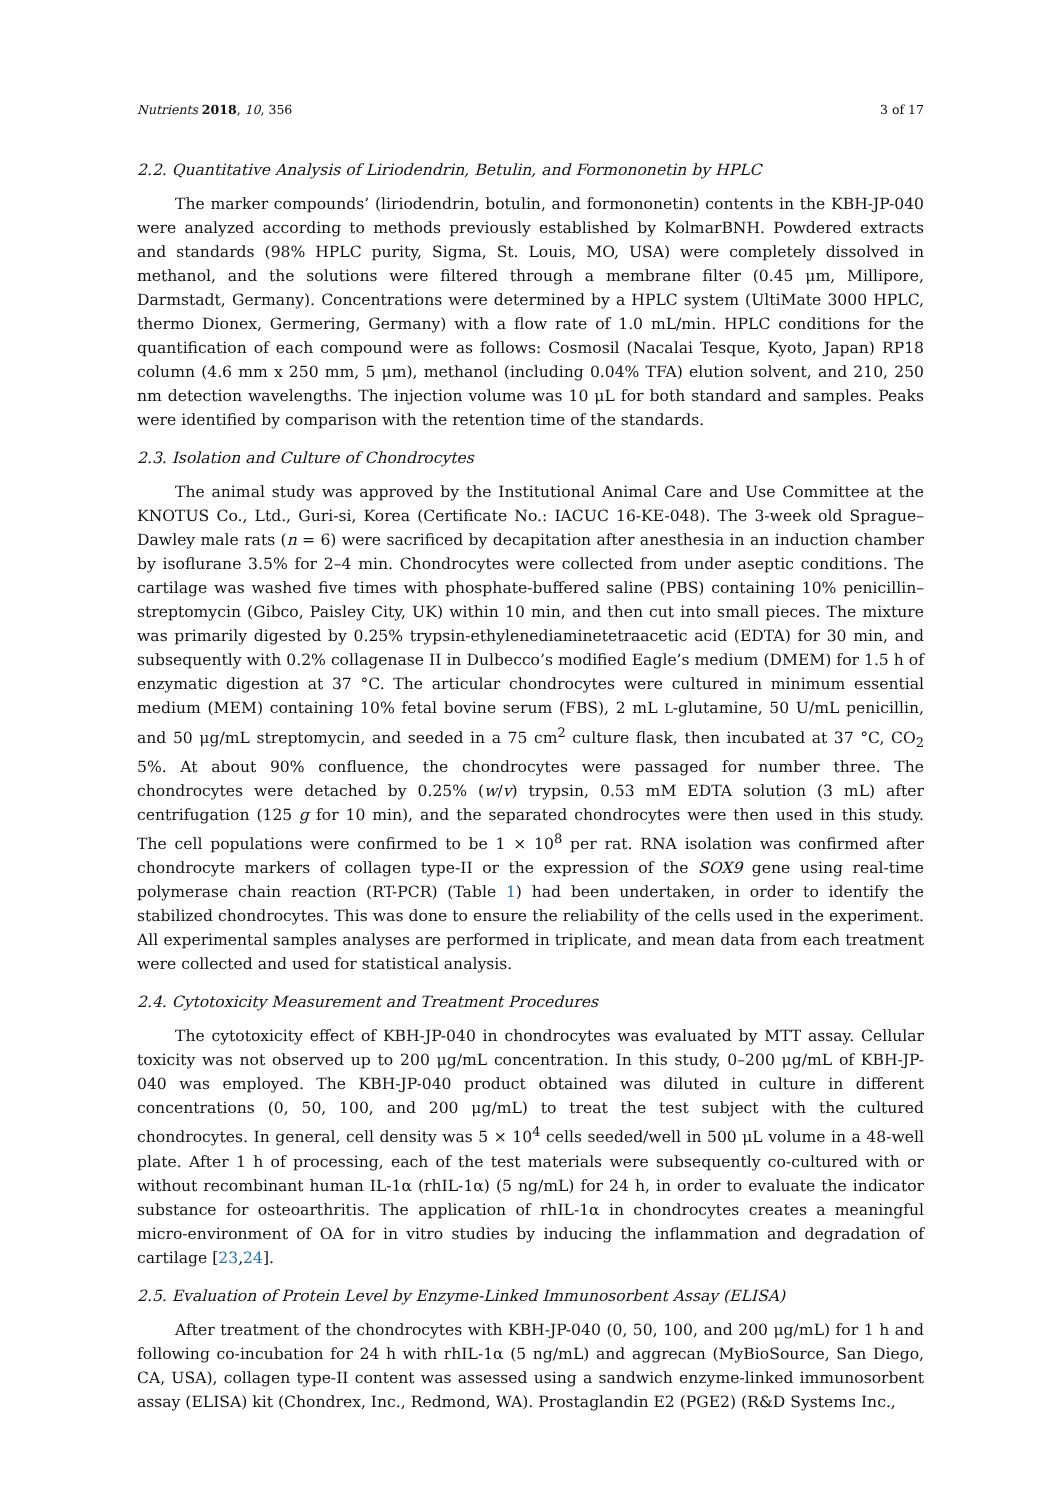Nutrients 2018, 10, 356 3 of 17
2.2. Quantitative Analysis of Liriodendrin, Betulin, and Formononetin by HPLC
The marker compounds’ (liriodendrin, botulin, and formononetin) contents in the KBH-JP-040 were analyzed according to methods previously established by KolmarBNH. Powdered extracts and standards (98% HPLC purity, Sigma, St. Louis, MO, USA) were completely dissolved in methanol, and the solutions were filtered through a membrane filter (0.45 μm, Millipore, Darmstadt, Germany). Concentrations were determined by a HPLC system (UltiMate 3000 HPLC, thermo Dionex, Germering, Germany) with a flow rate of 1.0 mL/min. HPLC conditions for the quantification of each compound were as follows: Cosmosil (Nacalai Tesque, Kyoto, Japan) RP18 column (4.6 mm x 250 mm, 5 μm), methanol (including 0.04% TFA) elution solvent, and 210, 250 nm detection wavelengths. The injection volume was 10 μL for both standard and samples. Peaks were identified by comparison with the retention time of the standards.
2.3. Isolation and Culture of Chondrocytes
The animal study was approved by the Institutional Animal Care and Use Committee at the KNOTUS Co., Ltd., Guri-si, Korea (Certificate No.: IACUC 16-KE-048). The 3-week old Sprague–Dawley male rats (n = 6) were sacrificed by decapitation after anesthesia in an induction chamber by isoflurane 3.5% for 2–4 min. Chondrocytes were collected from under aseptic conditions. The cartilage was washed five times with phosphate-buffered saline (PBS) containing 10% penicillin–streptomycin (Gibco, Paisley City, UK) within 10 min, and then cut into small pieces. The mixture was primarily digested by 0.25% trypsin-ethylenediaminetetraacetic acid (EDTA) for 30 min, and subsequently with 0.2% collagenase II in Dulbecco’s modified Eagle’s medium (DMEM) for 1.5 h of enzymatic digestion at 37 °C. The articular chondrocytes were cultured in minimum essential medium (MEM) containing 10% fetal bovine serum (FBS), 2 mL L-glutamine, 50 U/mL penicillin, and 50 μg/mL streptomycin, and seeded in a 75 cm<sup>2</sup> culture flask, then incubated at 37 °C, CO<sub>2</sub> 5%. At about 90% confluence, the chondrocytes were passaged for number three. The chondrocytes were detached by 0.25% (w/v) trypsin, 0.53 mM EDTA solution (3 mL) after centrifugation (125 g for 10 min), and the separated chondrocytes were then used in this study. The cell populations were confirmed to be 1 × 10<sup>8</sup> per rat. RNA isolation was confirmed after chondrocyte markers of collagen type-II or the expression of the SOX9 gene using real-time polymerase chain reaction (RT-PCR) (Table 1) had been undertaken, in order to identify the stabilized chondrocytes. This was done to ensure the reliability of the cells used in the experiment. All experimental samples analyses are performed in triplicate, and mean data from each treatment were collected and used for statistical analysis.
2.4. Cytotoxicity Measurement and Treatment Procedures
The cytotoxicity effect of KBH-JP-040 in chondrocytes was evaluated by MTT assay. Cellular toxicity was not observed up to 200 μg/mL concentration. In this study, 0–200 μg/mL of KBH-JP-040 was employed. The KBH-JP-040 product obtained was diluted in culture in different concentrations (0, 50, 100, and 200 μg/mL) to treat the test subject with the cultured chondrocytes. In general, cell density was 5 × 10<sup>4</sup> cells seeded/well in 500 μL volume in a 48-well plate. After 1 h of processing, each of the test materials were subsequently co-cultured with or without recombinant human IL-1α (rhIL-1α) (5 ng/mL) for 24 h, in order to evaluate the indicator substance for osteoarthritis. The application of rhIL-1α in chondrocytes creates a meaningful micro-environment of OA for in vitro studies by inducing the inflammation and degradation of cartilage [23,24].
2.5. Evaluation of Protein Level by Enzyme-Linked Immunosorbent Assay (ELISA)
After treatment of the chondrocytes with KBH-JP-040 (0, 50, 100, and 200 μg/mL) for 1 h and following co-incubation for 24 h with rhIL-1α (5 ng/mL) and aggrecan (MyBioSource, San Diego, CA, USA), collagen type-II content was assessed using a sandwich enzyme-linked immunosorbent assay (ELISA) kit (Chondrex, Inc., Redmond, WA). Prostaglandin E2 (PGE2) (R&D Systems Inc.,